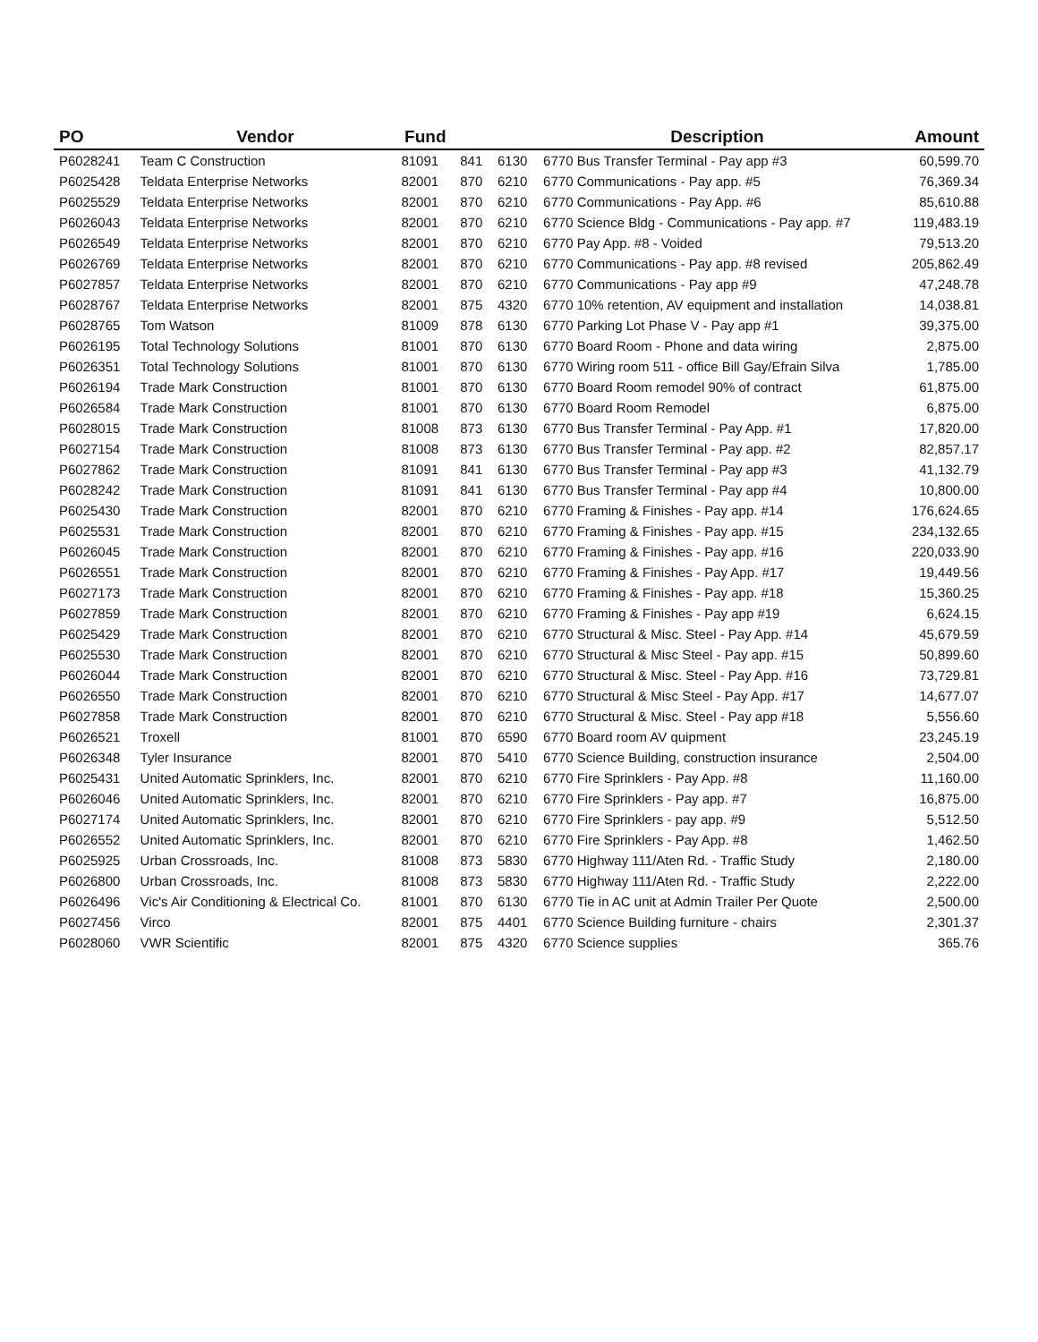| PO | Vendor | Fund | | | Description | Amount |
| --- | --- | --- | --- | --- | --- | --- |
| P6028241 | Team C Construction | 81091 | 841 | 6130 | 6770 Bus Transfer Terminal - Pay app #3 | 60,599.70 |
| P6025428 | Teldata Enterprise Networks | 82001 | 870 | 6210 | 6770 Communications - Pay app. #5 | 76,369.34 |
| P6025529 | Teldata Enterprise Networks | 82001 | 870 | 6210 | 6770 Communications - Pay App. #6 | 85,610.88 |
| P6026043 | Teldata Enterprise Networks | 82001 | 870 | 6210 | 6770 Science Bldg - Communications - Pay app. #7 | 119,483.19 |
| P6026549 | Teldata Enterprise Networks | 82001 | 870 | 6210 | 6770 Pay App. #8 - Voided | 79,513.20 |
| P6026769 | Teldata Enterprise Networks | 82001 | 870 | 6210 | 6770 Communications - Pay app. #8 revised | 205,862.49 |
| P6027857 | Teldata Enterprise Networks | 82001 | 870 | 6210 | 6770 Communications - Pay app #9 | 47,248.78 |
| P6028767 | Teldata Enterprise Networks | 82001 | 875 | 4320 | 6770 10% retention, AV equipment and installation | 14,038.81 |
| P6028765 | Tom Watson | 81009 | 878 | 6130 | 6770 Parking Lot Phase V - Pay app #1 | 39,375.00 |
| P6026195 | Total Technology Solutions | 81001 | 870 | 6130 | 6770 Board Room - Phone and data wiring | 2,875.00 |
| P6026351 | Total Technology Solutions | 81001 | 870 | 6130 | 6770 Wiring room 511 - office Bill Gay/Efrain Silva | 1,785.00 |
| P6026194 | Trade Mark Construction | 81001 | 870 | 6130 | 6770 Board Room remodel 90% of contract | 61,875.00 |
| P6026584 | Trade Mark Construction | 81001 | 870 | 6130 | 6770 Board Room Remodel | 6,875.00 |
| P6028015 | Trade Mark Construction | 81008 | 873 | 6130 | 6770 Bus Transfer Terminal - Pay App. #1 | 17,820.00 |
| P6027154 | Trade Mark Construction | 81008 | 873 | 6130 | 6770 Bus Transfer Terminal - Pay app. #2 | 82,857.17 |
| P6027862 | Trade Mark Construction | 81091 | 841 | 6130 | 6770 Bus Transfer Terminal - Pay app #3 | 41,132.79 |
| P6028242 | Trade Mark Construction | 81091 | 841 | 6130 | 6770 Bus Transfer Terminal - Pay app #4 | 10,800.00 |
| P6025430 | Trade Mark Construction | 82001 | 870 | 6210 | 6770 Framing & Finishes - Pay app. #14 | 176,624.65 |
| P6025531 | Trade Mark Construction | 82001 | 870 | 6210 | 6770 Framing & Finishes - Pay app. #15 | 234,132.65 |
| P6026045 | Trade Mark Construction | 82001 | 870 | 6210 | 6770 Framing & Finishes - Pay app. #16 | 220,033.90 |
| P6026551 | Trade Mark Construction | 82001 | 870 | 6210 | 6770 Framing & Finishes - Pay App. #17 | 19,449.56 |
| P6027173 | Trade Mark Construction | 82001 | 870 | 6210 | 6770 Framing & Finishes - Pay app. #18 | 15,360.25 |
| P6027859 | Trade Mark Construction | 82001 | 870 | 6210 | 6770 Framing & Finishes - Pay app #19 | 6,624.15 |
| P6025429 | Trade Mark Construction | 82001 | 870 | 6210 | 6770 Structural & Misc. Steel - Pay App. #14 | 45,679.59 |
| P6025530 | Trade Mark Construction | 82001 | 870 | 6210 | 6770 Structural & Misc Steel - Pay app. #15 | 50,899.60 |
| P6026044 | Trade Mark Construction | 82001 | 870 | 6210 | 6770 Structural & Misc. Steel - Pay App. #16 | 73,729.81 |
| P6026550 | Trade Mark Construction | 82001 | 870 | 6210 | 6770 Structural & Misc Steel - Pay App. #17 | 14,677.07 |
| P6027858 | Trade Mark Construction | 82001 | 870 | 6210 | 6770 Structural & Misc. Steel - Pay app #18 | 5,556.60 |
| P6026521 | Troxell | 81001 | 870 | 6590 | 6770 Board room AV quipment | 23,245.19 |
| P6026348 | Tyler Insurance | 82001 | 870 | 5410 | 6770 Science Building, construction insurance | 2,504.00 |
| P6025431 | United Automatic Sprinklers, Inc. | 82001 | 870 | 6210 | 6770 Fire Sprinklers - Pay App. #8 | 11,160.00 |
| P6026046 | United Automatic Sprinklers, Inc. | 82001 | 870 | 6210 | 6770 Fire Sprinklers - Pay app. #7 | 16,875.00 |
| P6027174 | United Automatic Sprinklers, Inc. | 82001 | 870 | 6210 | 6770 Fire Sprinklers - pay app. #9 | 5,512.50 |
| P6026552 | United Automatic Sprinklers, Inc. | 82001 | 870 | 6210 | 6770 Fire Sprinklers - Pay App. #8 | 1,462.50 |
| P6025925 | Urban Crossroads, Inc. | 81008 | 873 | 5830 | 6770 Highway 111/Aten Rd. - Traffic Study | 2,180.00 |
| P6026800 | Urban Crossroads, Inc. | 81008 | 873 | 5830 | 6770 Highway 111/Aten Rd. - Traffic Study | 2,222.00 |
| P6026496 | Vic's Air Conditioning & Electrical Co. | 81001 | 870 | 6130 | 6770 Tie in AC unit at Admin Trailer Per Quote | 2,500.00 |
| P6027456 | Virco | 82001 | 875 | 4401 | 6770 Science Building furniture - chairs | 2,301.37 |
| P6028060 | VWR Scientific | 82001 | 875 | 4320 | 6770 Science supplies | 365.76 |